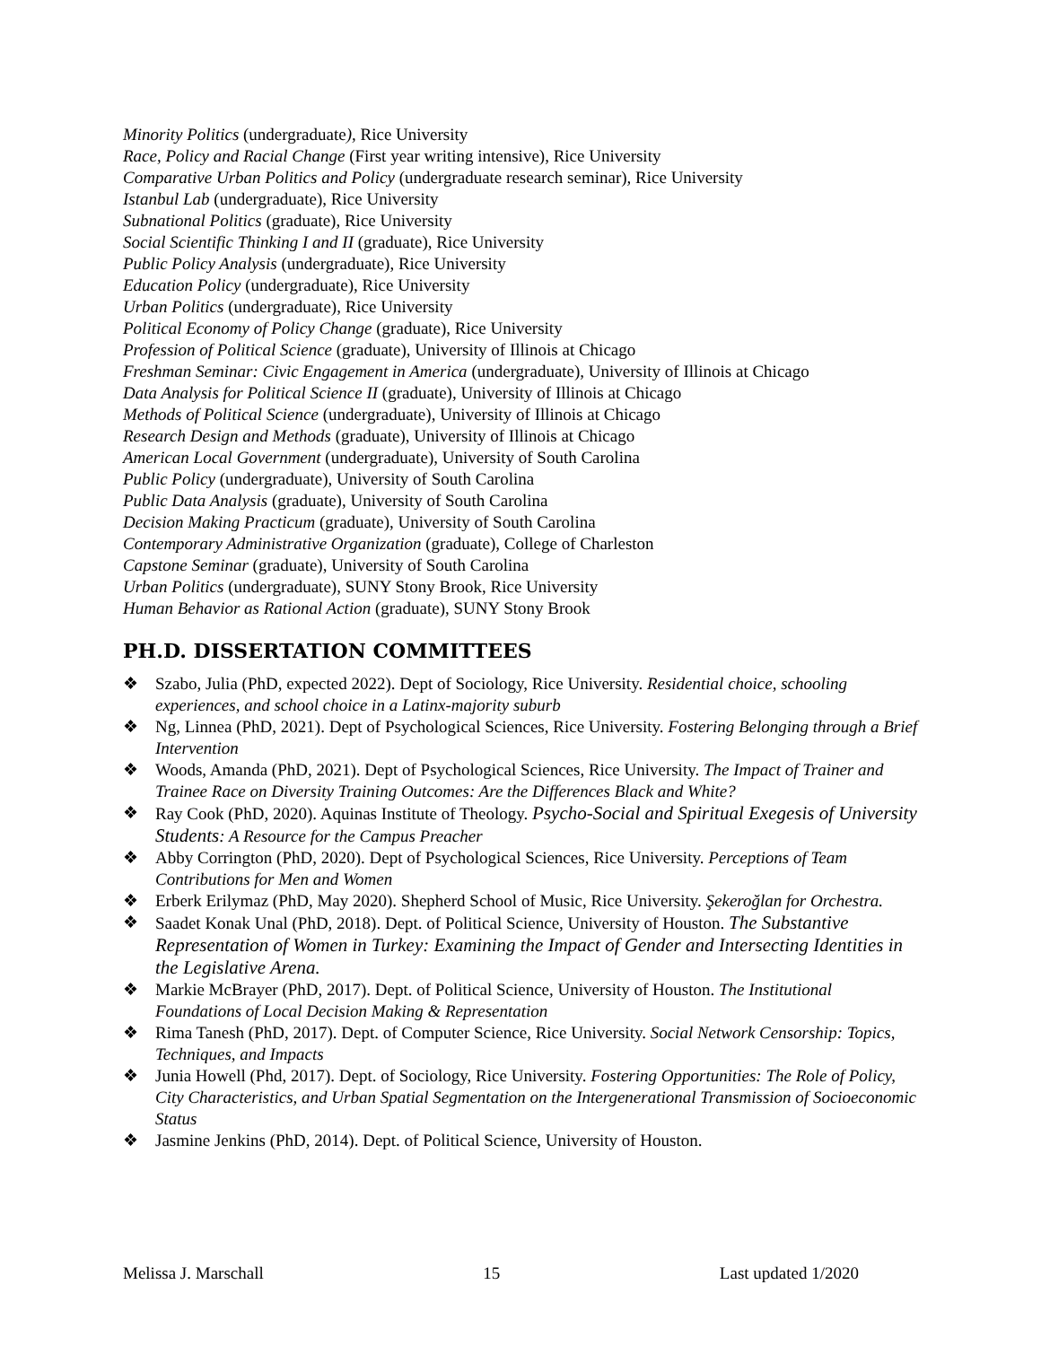Minority Politics (undergraduate), Rice University
Race, Policy and Racial Change (First year writing intensive), Rice University
Comparative Urban Politics and Policy (undergraduate research seminar), Rice University
Istanbul Lab (undergraduate), Rice University
Subnational Politics (graduate), Rice University
Social Scientific Thinking I and II (graduate), Rice University
Public Policy Analysis (undergraduate), Rice University
Education Policy (undergraduate), Rice University
Urban Politics (undergraduate), Rice University
Political Economy of Policy Change (graduate), Rice University
Profession of Political Science (graduate), University of Illinois at Chicago
Freshman Seminar: Civic Engagement in America (undergraduate), University of Illinois at Chicago
Data Analysis for Political Science II (graduate), University of Illinois at Chicago
Methods of Political Science (undergraduate), University of Illinois at Chicago
Research Design and Methods (graduate), University of Illinois at Chicago
American Local Government (undergraduate), University of South Carolina
Public Policy (undergraduate), University of South Carolina
Public Data Analysis (graduate), University of South Carolina
Decision Making Practicum (graduate), University of South Carolina
Contemporary Administrative Organization (graduate), College of Charleston
Capstone Seminar (graduate), University of South Carolina
Urban Politics (undergraduate), SUNY Stony Brook, Rice University
Human Behavior as Rational Action (graduate), SUNY Stony Brook
PH.D. DISSERTATION COMMITTEES
❖ Szabo, Julia (PhD, expected 2022). Dept of Sociology, Rice University. Residential choice, schooling experiences, and school choice in a Latinx-majority suburb
❖ Ng, Linnea (PhD, 2021). Dept of Psychological Sciences, Rice University. Fostering Belonging through a Brief Intervention
❖ Woods, Amanda (PhD, 2021). Dept of Psychological Sciences, Rice University. The Impact of Trainer and Trainee Race on Diversity Training Outcomes: Are the Differences Black and White?
❖ Ray Cook (PhD, 2020). Aquinas Institute of Theology. Psycho-Social and Spiritual Exegesis of University Students: A Resource for the Campus Preacher
❖ Abby Corrington (PhD, 2020). Dept of Psychological Sciences, Rice University. Perceptions of Team Contributions for Men and Women
❖ Erberk Erilymaz (PhD, May 2020). Shepherd School of Music, Rice University. Şekeroğlan for Orchestra.
❖ Saadet Konak Unal (PhD, 2018). Dept. of Political Science, University of Houston. The Substantive Representation of Women in Turkey: Examining the Impact of Gender and Intersecting Identities in the Legislative Arena.
❖ Markie McBrayer (PhD, 2017). Dept. of Political Science, University of Houston. The Institutional Foundations of Local Decision Making & Representation
❖ Rima Tanesh (PhD, 2017). Dept. of Computer Science, Rice University. Social Network Censorship: Topics, Techniques, and Impacts
❖ Junia Howell (Phd, 2017). Dept. of Sociology, Rice University. Fostering Opportunities: The Role of Policy, City Characteristics, and Urban Spatial Segmentation on the Intergenerational Transmission of Socioeconomic Status
❖ Jasmine Jenkins (PhD, 2014). Dept. of Political Science, University of Houston.
Melissa J. Marschall 15 Last updated 1/2020